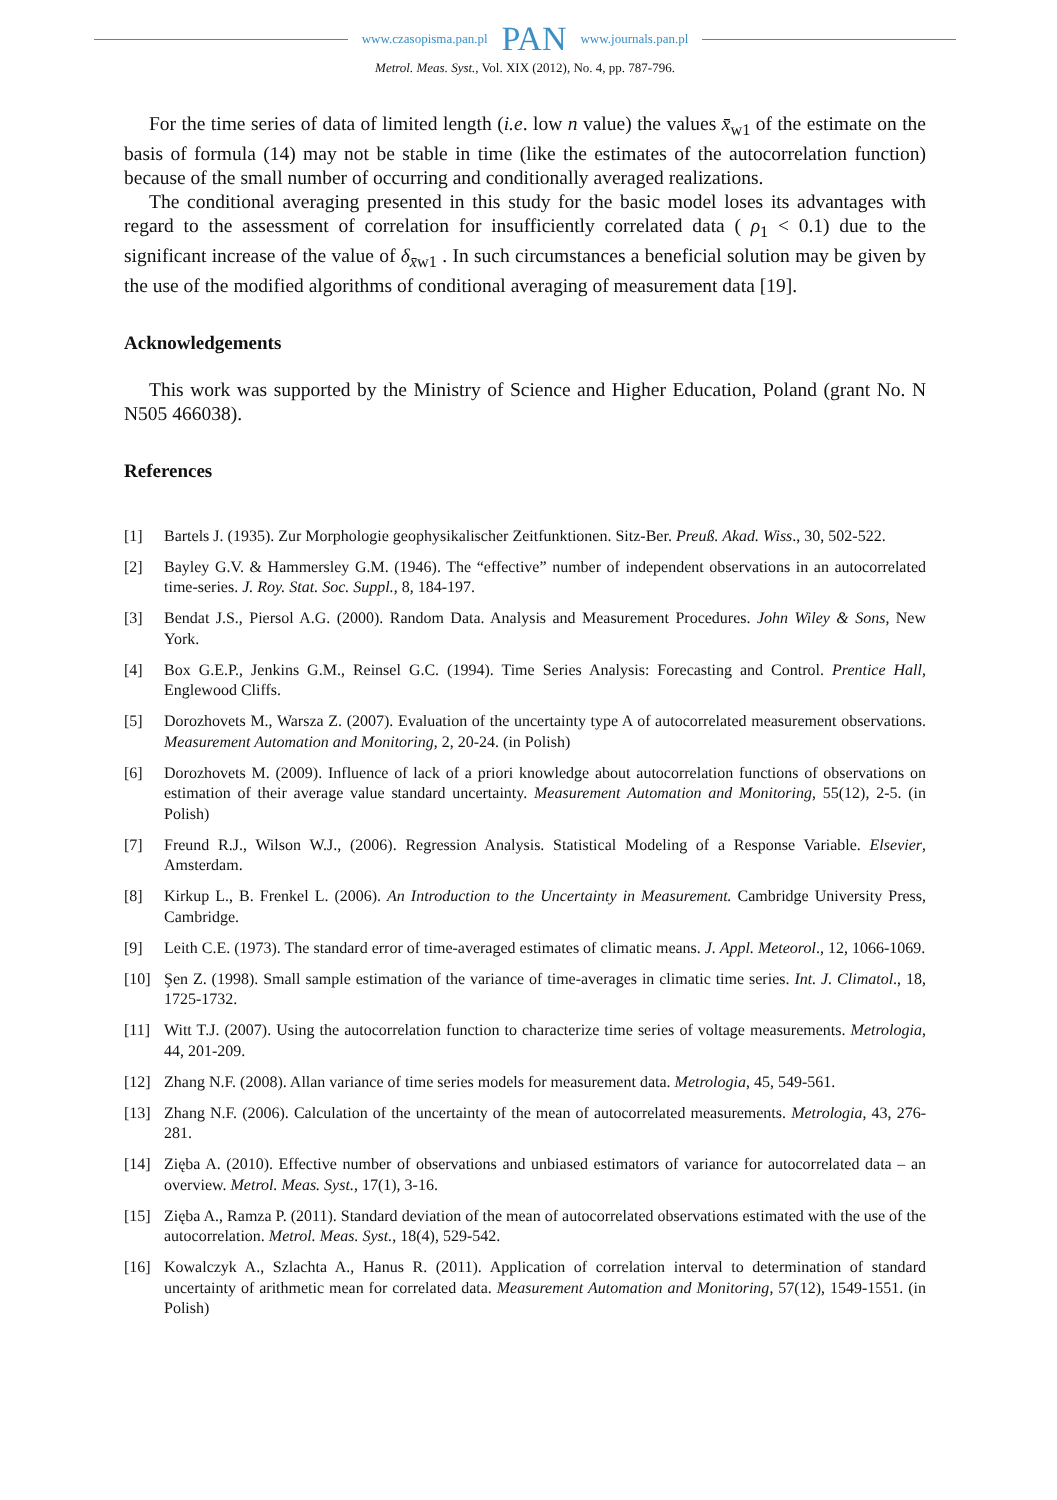www.czasopisma.pan.pl PAN www.journals.pan.pl
Metrol. Meas. Syst., Vol. XIX (2012), No. 4, pp. 787-796.
For the time series of data of limited length (i.e. low n value) the values x̄<sub>w1</sub> of the estimate on the basis of formula (14) may not be stable in time (like the estimates of the autocorrelation function) because of the small number of occurring and conditionally averaged realizations.
The conditional averaging presented in this study for the basic model loses its advantages with regard to the assessment of correlation for insufficiently correlated data ( ρ<sub>1</sub> < 0.1) due to the significant increase of the value of δ<sub>x̄w1</sub> . In such circumstances a beneficial solution may be given by the use of the modified algorithms of conditional averaging of measurement data [19].
Acknowledgements
This work was supported by the Ministry of Science and Higher Education, Poland (grant No. N N505 466038).
References
[1] Bartels J. (1935). Zur Morphologie geophysikalischer Zeitfunktionen. Sitz-Ber. Preuß. Akad. Wiss., 30, 502-522.
[2] Bayley G.V. & Hammersley G.M. (1946). The “effective” number of independent observations in an autocorrelated time-series. J. Roy. Stat. Soc. Suppl., 8, 184-197.
[3] Bendat J.S., Piersol A.G. (2000). Random Data. Analysis and Measurement Procedures. John Wiley & Sons, New York.
[4] Box G.E.P., Jenkins G.M., Reinsel G.C. (1994). Time Series Analysis: Forecasting and Control. Prentice Hall, Englewood Cliffs.
[5] Dorozhovets M., Warsza Z. (2007). Evaluation of the uncertainty type A of autocorrelated measurement observations. Measurement Automation and Monitoring, 2, 20-24. (in Polish)
[6] Dorozhovets M. (2009). Influence of lack of a priori knowledge about autocorrelation functions of observations on estimation of their average value standard uncertainty. Measurement Automation and Monitoring, 55(12), 2-5. (in Polish)
[7] Freund R.J., Wilson W.J., (2006). Regression Analysis. Statistical Modeling of a Response Variable. Elsevier, Amsterdam.
[8] Kirkup L., B. Frenkel L. (2006). An Introduction to the Uncertainty in Measurement. Cambridge University Press, Cambridge.
[9] Leith C.E. (1973). The standard error of time-averaged estimates of climatic means. J. Appl. Meteorol., 12, 1066-1069.
[10] Şen Z. (1998). Small sample estimation of the variance of time-averages in climatic time series. Int. J. Climatol., 18, 1725-1732.
[11] Witt T.J. (2007). Using the autocorrelation function to characterize time series of voltage measurements. Metrologia, 44, 201-209.
[12] Zhang N.F. (2008). Allan variance of time series models for measurement data. Metrologia, 45, 549-561.
[13] Zhang N.F. (2006). Calculation of the uncertainty of the mean of autocorrelated measurements. Metrologia, 43, 276-281.
[14] Zięba A. (2010). Effective number of observations and unbiased estimators of variance for autocorrelated data – an overview. Metrol. Meas. Syst., 17(1), 3-16.
[15] Zięba A., Ramza P. (2011). Standard deviation of the mean of autocorrelated observations estimated with the use of the autocorrelation. Metrol. Meas. Syst., 18(4), 529-542.
[16] Kowalczyk A., Szlachta A., Hanus R. (2011). Application of correlation interval to determination of standard uncertainty of arithmetic mean for correlated data. Measurement Automation and Monitoring, 57(12), 1549-1551. (in Polish)